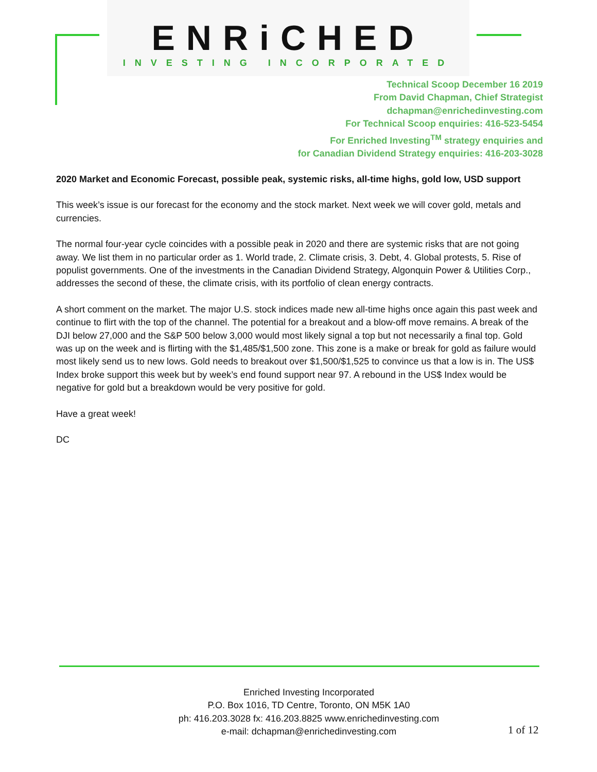ENRiCHED
INVESTING INCORPORATED
Technical Scoop December 16 2019
From David Chapman, Chief Strategist
dchapman@enrichedinvesting.com
For Technical Scoop enquiries: 416-523-5454
For Enriched Investing<sup>TM</sup> strategy enquiries and
for Canadian Dividend Strategy enquiries: 416-203-3028
2020 Market and Economic Forecast, possible peak, systemic risks, all-time highs, gold low, USD support
This week’s issue is our forecast for the economy and the stock market. Next week we will cover gold, metals and currencies.
The normal four-year cycle coincides with a possible peak in 2020 and there are systemic risks that are not going away. We list them in no particular order as 1. World trade, 2. Climate crisis, 3. Debt, 4. Global protests, 5. Rise of populist governments. One of the investments in the Canadian Dividend Strategy, Algonquin Power & Utilities Corp., addresses the second of these, the climate crisis, with its portfolio of clean energy contracts.
A short comment on the market. The major U.S. stock indices made new all-time highs once again this past week and continue to flirt with the top of the channel. The potential for a breakout and a blow-off move remains. A break of the DJI below 27,000 and the S&P 500 below 3,000 would most likely signal a top but not necessarily a final top. Gold was up on the week and is flirting with the $1,485/$1,500 zone. This zone is a make or break for gold as failure would most likely send us to new lows. Gold needs to breakout over $1,500/$1,525 to convince us that a low is in. The US$ Index broke support this week but by week’s end found support near 97. A rebound in the US$ Index would be negative for gold but a breakdown would be very positive for gold.
Have a great week!
DC
Enriched Investing Incorporated
P.O. Box 1016, TD Centre, Toronto, ON M5K 1A0
ph: 416.203.3028 fx: 416.203.8825 www.enrichedinvesting.com
e-mail: dchapman@enrichedinvesting.com
1 of 12